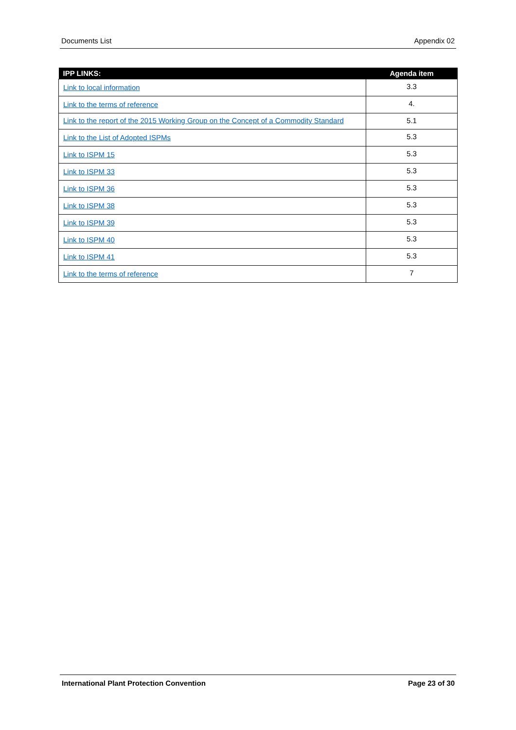Documents List Appendix 02
| IPP LINKS: | Agenda item |
| --- | --- |
| Link to local information | 3.3 |
| Link to the terms of reference | 4. |
| Link to the report of the 2015 Working Group on the Concept of a Commodity Standard | 5.1 |
| Link to the List of Adopted ISPMs | 5.3 |
| Link to ISPM 15 | 5.3 |
| Link to ISPM 33 | 5.3 |
| Link to ISPM 36 | 5.3 |
| Link to ISPM 38 | 5.3 |
| Link to ISPM 39 | 5.3 |
| Link to ISPM 40 | 5.3 |
| Link to ISPM 41 | 5.3 |
| Link to the terms of reference | 7 |
International Plant Protection Convention Page 23 of 30